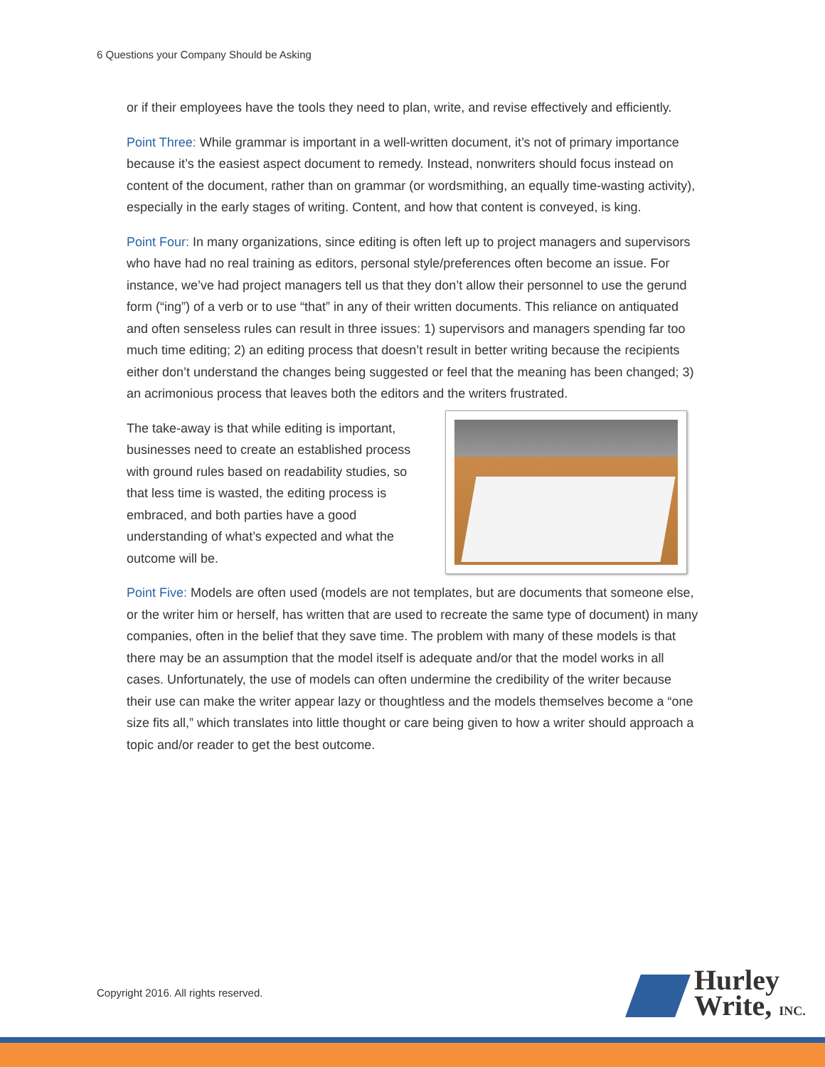6 Questions your Company Should be Asking
or if their employees have the tools they need to plan, write, and revise effectively and efficiently.
Point Three: While grammar is important in a well-written document, it’s not of primary importance because it’s the easiest aspect document to remedy. Instead, nonwriters should focus instead on content of the document, rather than on grammar (or wordsmithing, an equally time-wasting activity), especially in the early stages of writing. Content, and how that content is conveyed, is king.
Point Four: In many organizations, since editing is often left up to project managers and supervisors who have had no real training as editors, personal style/preferences often become an issue. For instance, we’ve had project managers tell us that they don’t allow their personnel to use the gerund form (“ing”) of a verb or to use “that” in any of their written documents. This reliance on antiquated and often senseless rules can result in three issues: 1) supervisors and managers spending far too much time editing; 2) an editing process that doesn’t result in better writing because the recipients either don’t understand the changes being suggested or feel that the meaning has been changed; 3) an acrimonious process that leaves both the editors and the writers frustrated.
The take-away is that while editing is important, businesses need to create an established process with ground rules based on readability studies, so that less time is wasted, the editing process is embraced, and both parties have a good understanding of what’s expected and what the outcome will be.
Point Five: Models are often used (models are not templates, but are documents that someone else, or the writer him or herself, has written that are used to recreate the same type of document) in many companies, often in the belief that they save time. The problem with many of these models is that there may be an assumption that the model itself is adequate and/or that the model works in all cases. Unfortunately, the use of models can often undermine the credibility of the writer because their use can make the writer appear lazy or thoughtless and the models themselves become a “one size fits all,” which translates into little thought or care being given to how a writer should approach a topic and/or reader to get the best outcome.
Copyright 2016. All rights reserved.
Hurley
Write, INC.